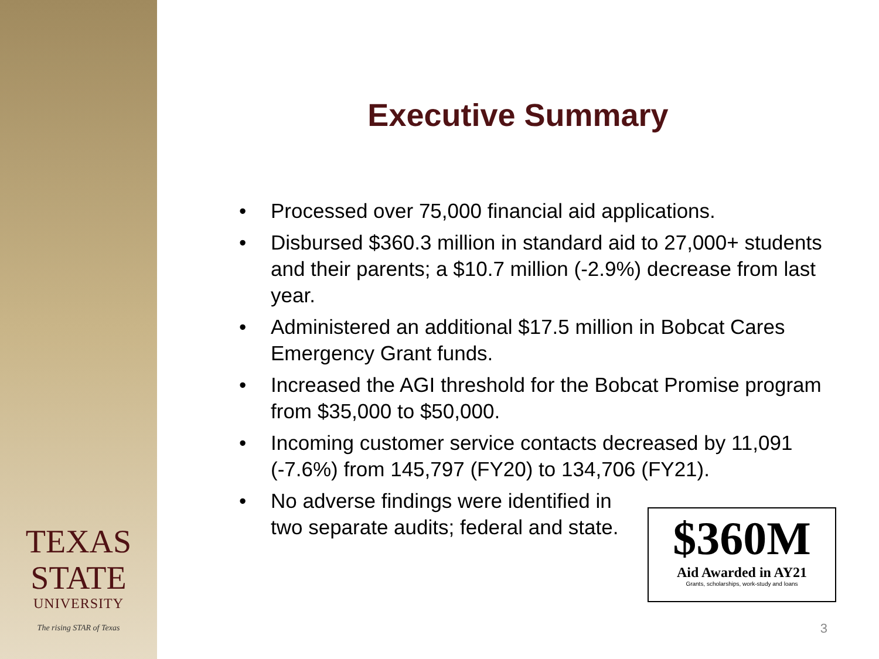TEXAS
STATE
UNIVERSITY
The rising STAR of Texas
Executive Summary
• Processed over 75,000 financial aid applications.
• Disbursed $360.3 million in standard aid to 27,000+ students and their parents; a $10.7 million (-2.9%) decrease from last year.
• Administered an additional $17.5 million in Bobcat Cares Emergency Grant funds.
• Increased the AGI threshold for the Bobcat Promise program from $35,000 to $50,000.
• Incoming customer service contacts decreased by 11,091 (-7.6%) from 145,797 (FY20) to 134,706 (FY21).
• No adverse findings were identified in
two separate audits; federal and state.
$360M
Aid Awarded in AY21
Grants, scholarships, work-study and loans
3